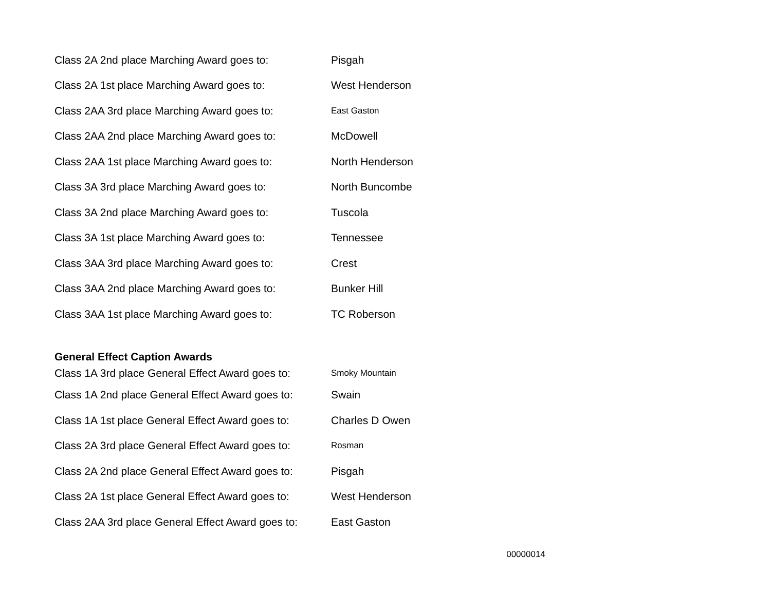Class 2A 2nd place Marching Award goes to: Pisgah
Class 2A 1st place Marching Award goes to: West Henderson
Class 2AA 3rd place Marching Award goes to: East Gaston
Class 2AA 2nd place Marching Award goes to: McDowell
Class 2AA 1st place Marching Award goes to: North Henderson
Class 3A 3rd place Marching Award goes to: North Buncombe
Class 3A 2nd place Marching Award goes to: Tuscola
Class 3A 1st place Marching Award goes to: Tennessee
Class 3AA 3rd place Marching Award goes to: Crest
Class 3AA 2nd place Marching Award goes to: Bunker Hill
Class 3AA 1st place Marching Award goes to: TC Roberson
General Effect Caption Awards
Class 1A 3rd place General Effect Award goes to: Smoky Mountain
Class 1A 2nd place General Effect Award goes to: Swain
Class 1A 1st place General Effect Award goes to: Charles D Owen
Class 2A 3rd place General Effect Award goes to: Rosman
Class 2A 2nd place General Effect Award goes to: Pisgah
Class 2A 1st place General Effect Award goes to: West Henderson
Class 2AA 3rd place General Effect Award goes to: East Gaston
00000014